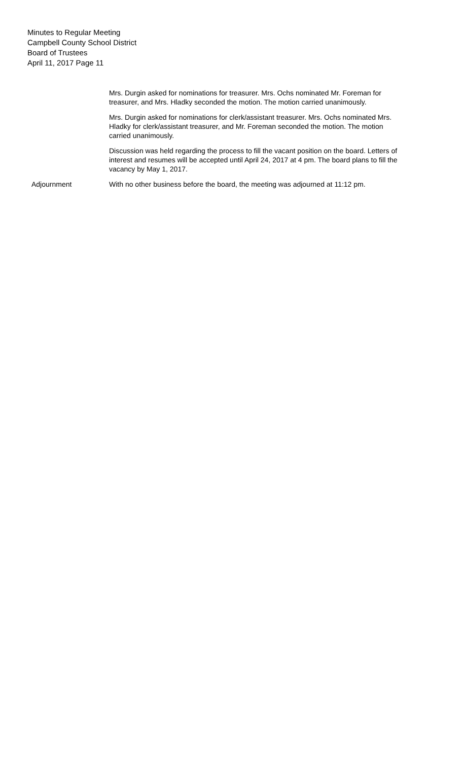Minutes to Regular Meeting
Campbell County School District
Board of Trustees
April 11, 2017 Page 11
Mrs. Durgin asked for nominations for treasurer. Mrs. Ochs nominated Mr. Foreman for treasurer, and Mrs. Hladky seconded the motion. The motion carried unanimously.
Mrs. Durgin asked for nominations for clerk/assistant treasurer. Mrs. Ochs nominated Mrs. Hladky for clerk/assistant treasurer, and Mr. Foreman seconded the motion. The motion carried unanimously.
Discussion was held regarding the process to fill the vacant position on the board. Letters of interest and resumes will be accepted until April 24, 2017 at 4 pm. The board plans to fill the vacancy by May 1, 2017.
Adjournment With no other business before the board, the meeting was adjourned at 11:12 pm.